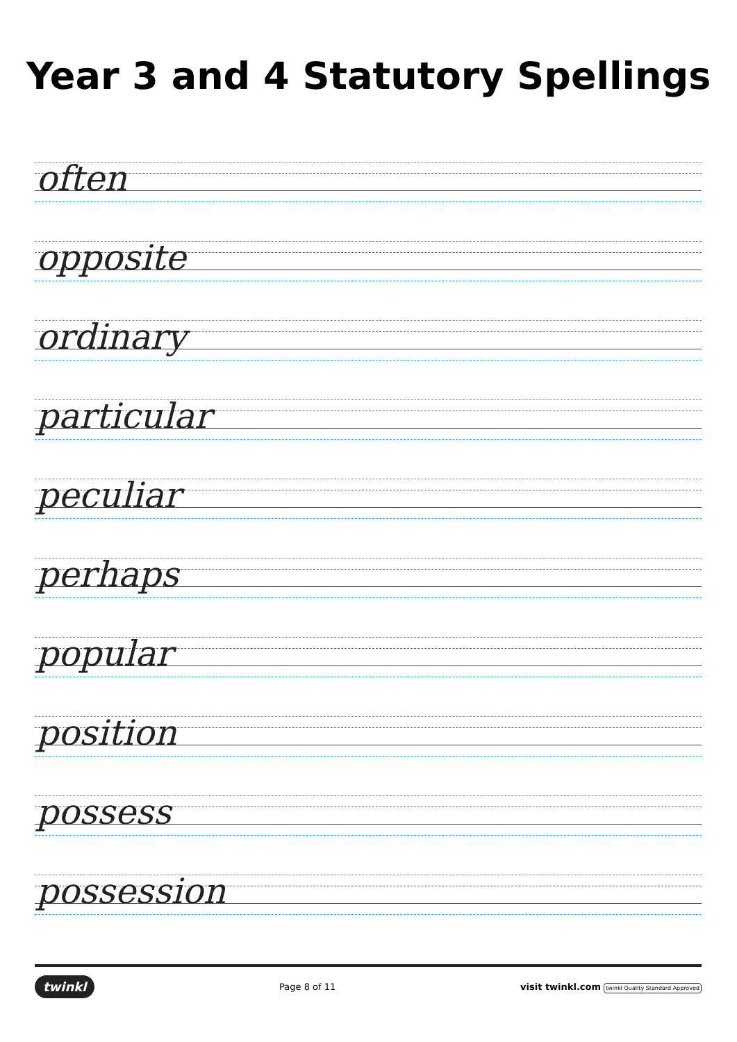Year 3 and 4 Statutory Spellings
often
opposite
ordinary
particular
peculiar
perhaps
popular
position
possess
possession
twinkl Page 8 of 11 visit twinkl.com twinkl Quality Standard Approved